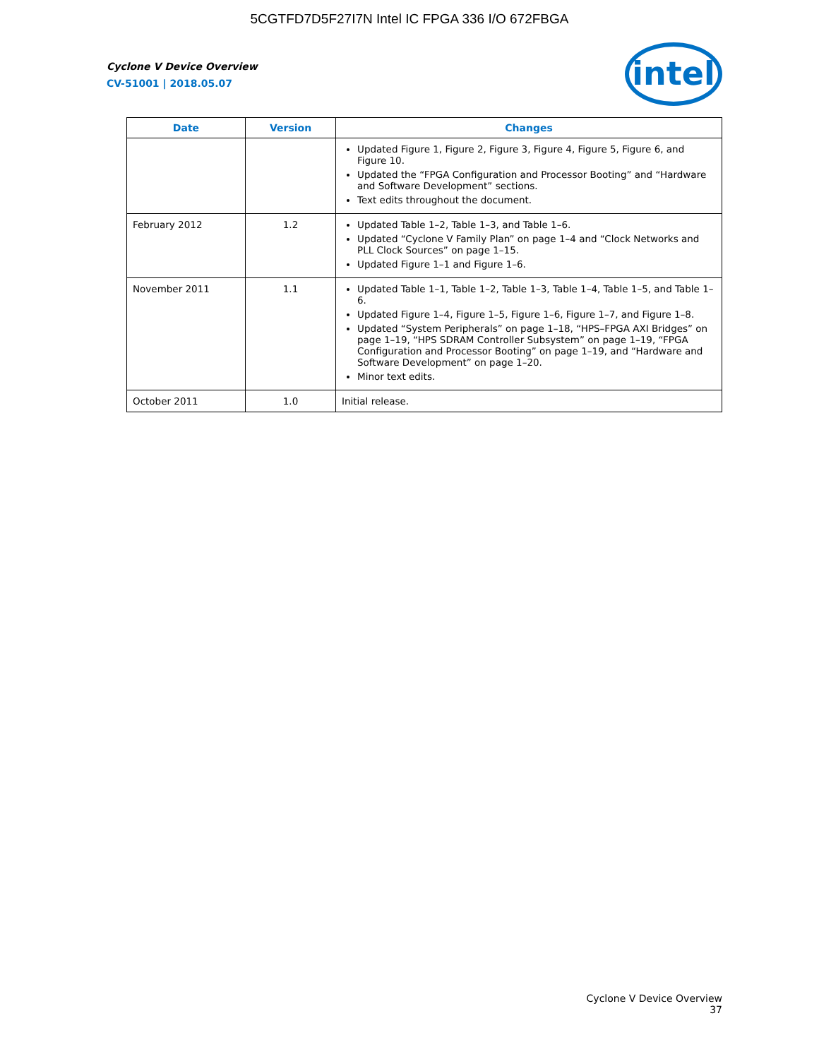5CGTFD7D5F27I7N Intel IC FPGA 336 I/O 672FBGA
intel
Cyclone V Device Overview
CV-51001 | 2018.05.07
| Date | Version | Changes |
| --- | --- | --- |
| | | Updated Figure 1, Figure 2, Figure 3, Figure 4, Figure 5, Figure 6, and Figure 10. Updated the “FPGA Configuration and Processor Booting” and “Hardware and Software Development” sections. Text edits throughout the document. |
| February 2012 | 1.2 | Updated Table 1–2, Table 1–3, and Table 1–6. Updated “Cyclone V Family Plan” on page 1–4 and “Clock Networks and PLL Clock Sources” on page 1–15. Updated Figure 1–1 and Figure 1–6. |
| November 2011 | 1.1 | Updated Table 1–1, Table 1–2, Table 1–3, Table 1–4, Table 1–5, and Table 1–6. Updated Figure 1–4, Figure 1–5, Figure 1–6, Figure 1–7, and Figure 1–8. Updated “System Peripherals” on page 1–18, “HPS–FPGA AXI Bridges” on page 1–19, “HPS SDRAM Controller Subsystem” on page 1–19, “FPGA Configuration and Processor Booting” on page 1–19, and “Hardware and Software Development” on page 1–20. Minor text edits. |
| October 2011 | 1.0 | Initial release. |
Cyclone V Device Overview
37